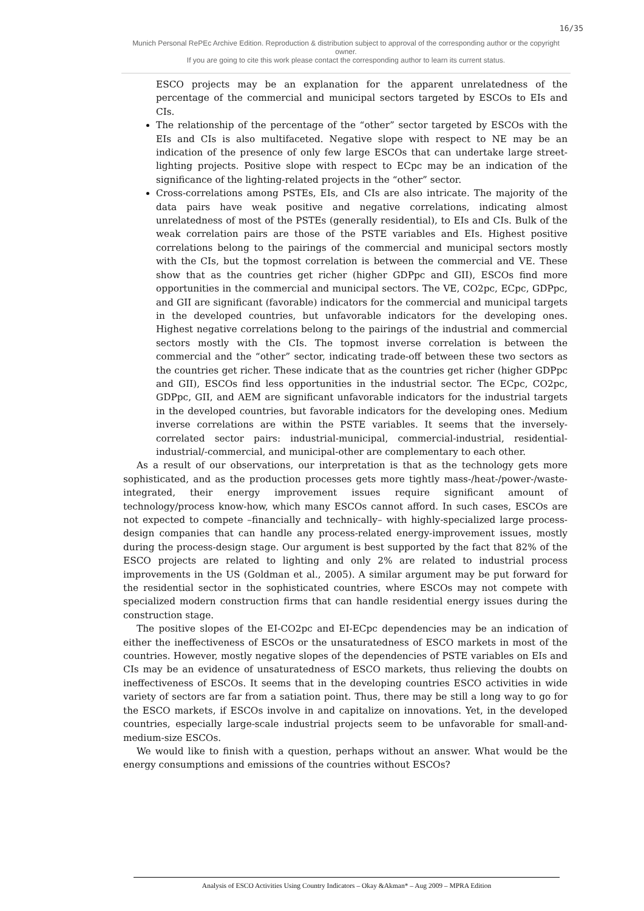16/35
Munich Personal RePEc Archive Edition. Reproduction & distribution subject to approval of the corresponding author or the copyright owner.
If you are going to cite this work please contact the corresponding author to learn its current status.
ESCO projects may be an explanation for the apparent unrelatedness of the percentage of the commercial and municipal sectors targeted by ESCOs to EIs and CIs.
The relationship of the percentage of the “other” sector targeted by ESCOs with the EIs and CIs is also multifaceted. Negative slope with respect to NE may be an indication of the presence of only few large ESCOs that can undertake large street-lighting projects. Positive slope with respect to ECpc may be an indication of the significance of the lighting-related projects in the “other” sector.
Cross-correlations among PSTEs, EIs, and CIs are also intricate. The majority of the data pairs have weak positive and negative correlations, indicating almost unrelatedness of most of the PSTEs (generally residential), to EIs and CIs. Bulk of the weak correlation pairs are those of the PSTE variables and EIs. Highest positive correlations belong to the pairings of the commercial and municipal sectors mostly with the CIs, but the topmost correlation is between the commercial and VE. These show that as the countries get richer (higher GDPpc and GII), ESCOs find more opportunities in the commercial and municipal sectors. The VE, CO2pc, ECpc, GDPpc, and GII are significant (favorable) indicators for the commercial and municipal targets in the developed countries, but unfavorable indicators for the developing ones. Highest negative correlations belong to the pairings of the industrial and commercial sectors mostly with the CIs. The topmost inverse correlation is between the commercial and the “other” sector, indicating trade-off between these two sectors as the countries get richer. These indicate that as the countries get richer (higher GDPpc and GII), ESCOs find less opportunities in the industrial sector. The ECpc, CO2pc, GDPpc, GII, and AEM are significant unfavorable indicators for the industrial targets in the developed countries, but favorable indicators for the developing ones. Medium inverse correlations are within the PSTE variables. It seems that the inversely-correlated sector pairs: industrial-municipal, commercial-industrial, residential-industrial/-commercial, and municipal-other are complementary to each other.
As a result of our observations, our interpretation is that as the technology gets more sophisticated, and as the production processes gets more tightly mass-/heat-/power-/waste-integrated, their energy improvement issues require significant amount of technology/process know-how, which many ESCOs cannot afford. In such cases, ESCOs are not expected to compete –financially and technically– with highly-specialized large process-design companies that can handle any process-related energy-improvement issues, mostly during the process-design stage. Our argument is best supported by the fact that 82% of the ESCO projects are related to lighting and only 2% are related to industrial process improvements in the US (Goldman et al., 2005). A similar argument may be put forward for the residential sector in the sophisticated countries, where ESCOs may not compete with specialized modern construction firms that can handle residential energy issues during the construction stage.
The positive slopes of the EI-CO2pc and EI-ECpc dependencies may be an indication of either the ineffectiveness of ESCOs or the unsaturatedness of ESCO markets in most of the countries. However, mostly negative slopes of the dependencies of PSTE variables on EIs and CIs may be an evidence of unsaturatedness of ESCO markets, thus relieving the doubts on ineffectiveness of ESCOs. It seems that in the developing countries ESCO activities in wide variety of sectors are far from a satiation point. Thus, there may be still a long way to go for the ESCO markets, if ESCOs involve in and capitalize on innovations. Yet, in the developed countries, especially large-scale industrial projects seem to be unfavorable for small-and-medium-size ESCOs.
We would like to finish with a question, perhaps without an answer. What would be the energy consumptions and emissions of the countries without ESCOs?
Analysis of ESCO Activities Using Country Indicators – Okay &Akman* – Aug 2009 – MPRA Edition